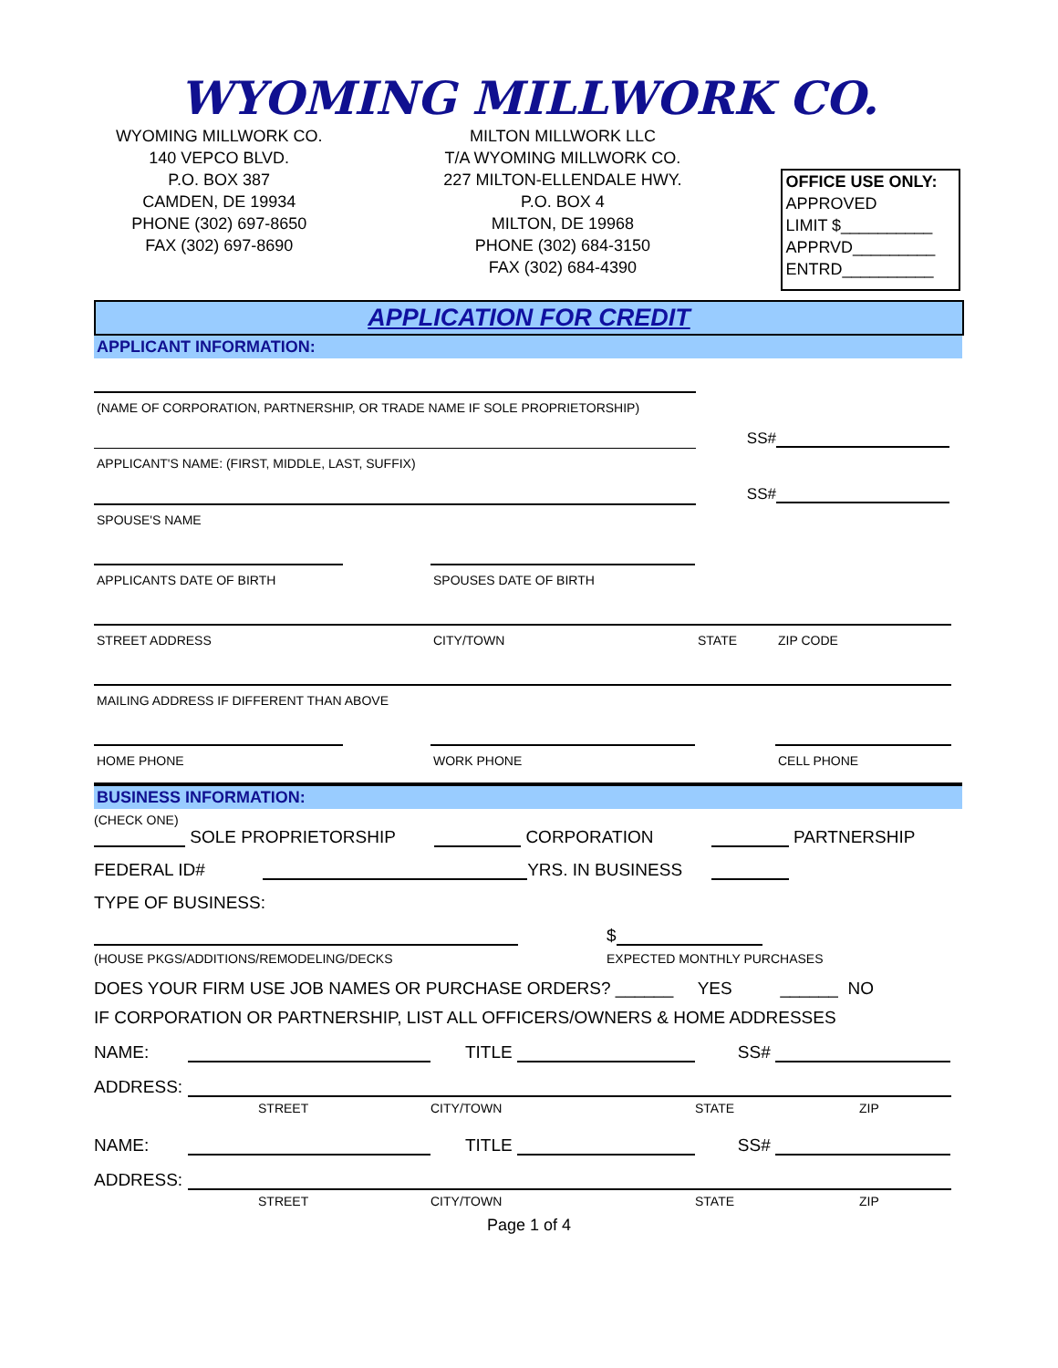WYOMING MILLWORK CO.
WYOMING MILLWORK CO.
140 VEPCO BLVD.
P.O. BOX 387
CAMDEN, DE 19934
PHONE (302) 697-8650
FAX (302) 697-8690
MILTON MILLWORK LLC
T/A WYOMING MILLWORK CO.
227 MILTON-ELLENDALE HWY.
P.O. BOX 4
MILTON, DE 19968
PHONE (302) 684-3150
FAX (302) 684-4390
OFFICE USE ONLY:
APPROVED
LIMIT $__________
APPRVD_________
ENTRD__________
APPLICATION FOR CREDIT
APPLICANT INFORMATION:
(NAME OF CORPORATION, PARTNERSHIP, OR TRADE NAME IF SOLE PROPRIETORSHIP)
SS#
APPLICANT'S NAME: (FIRST, MIDDLE, LAST, SUFFIX)
SS#
SPOUSE'S NAME
APPLICANTS DATE OF BIRTH
SPOUSES DATE OF BIRTH
STREET ADDRESS
CITY/TOWN
STATE
ZIP CODE
MAILING ADDRESS IF DIFFERENT THAN ABOVE
HOME PHONE
WORK PHONE
CELL PHONE
BUSINESS INFORMATION:
(CHECK ONE)
SOLE PROPRIETORSHIP CORPORATION PARTNERSHIP
FEDERAL ID# YRS. IN BUSINESS
TYPE OF BUSINESS:
$
(HOUSE PKGS/ADDITIONS/REMODELING/DECKS
EXPECTED MONTHLY PURCHASES
DOES YOUR FIRM USE JOB NAMES OR PURCHASE ORDERS? ______ YES ______ NO
IF CORPORATION OR PARTNERSHIP, LIST ALL OFFICERS/OWNERS & HOME ADDRESSES
NAME:
TITLE
SS#
ADDRESS:
STREET
CITY/TOWN
STATE
ZIP
NAME:
TITLE
SS#
ADDRESS:
STREET
CITY/TOWN
STATE
ZIP
Page 1 of 4